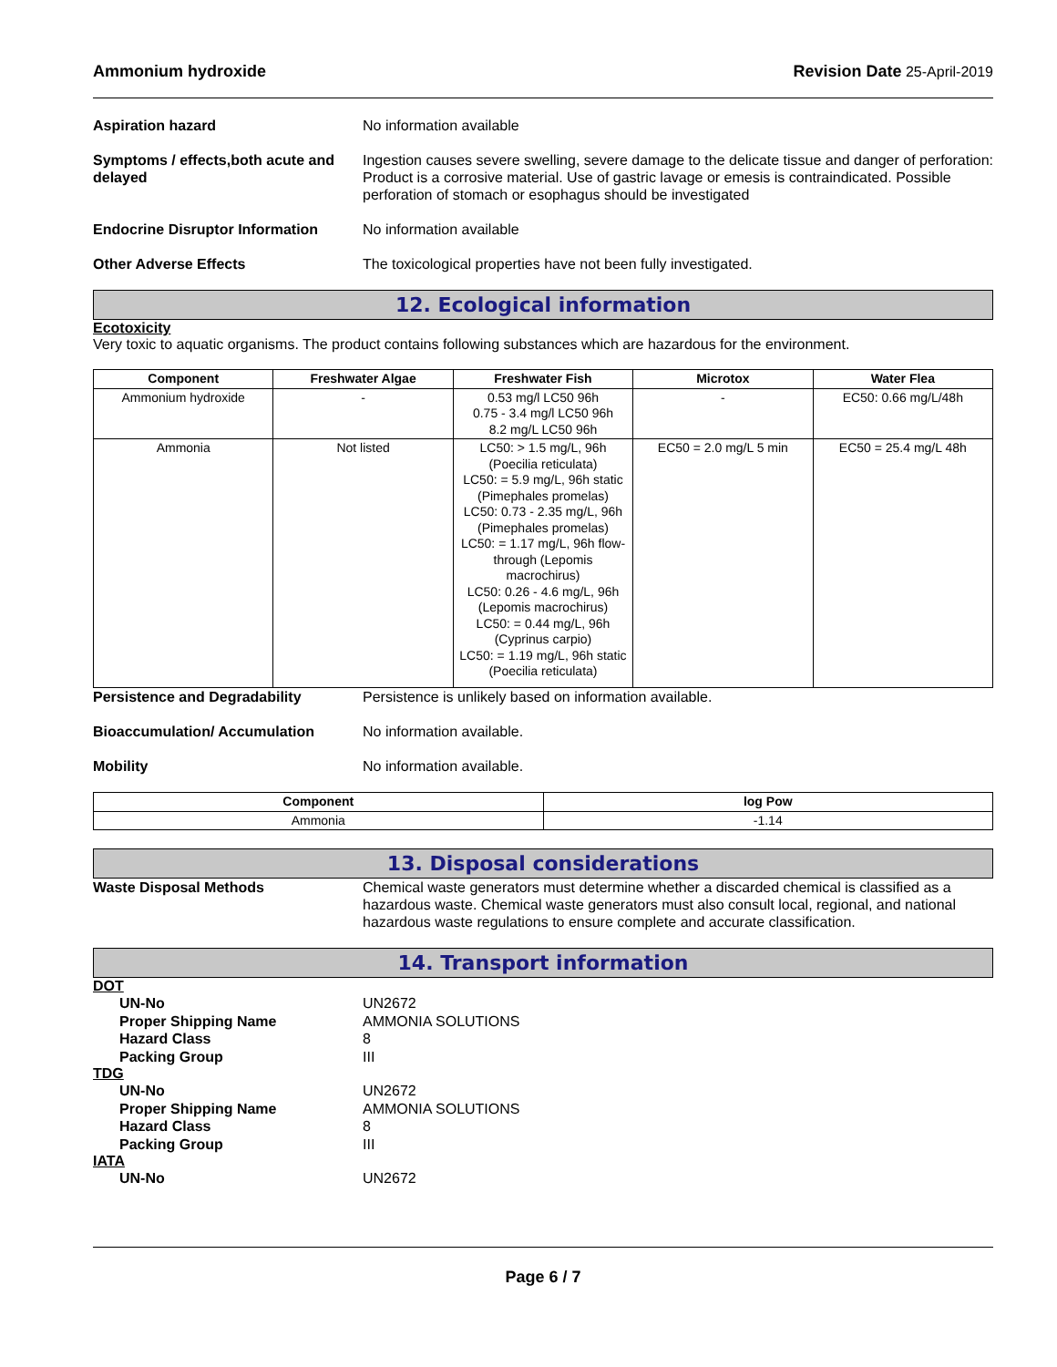Ammonium hydroxide Revision Date 25-April-2019
Aspiration hazard No information available
Symptoms / effects,both acute and delayed
Ingestion causes severe swelling, severe damage to the delicate tissue and danger of perforation: Product is a corrosive material. Use of gastric lavage or emesis is contraindicated. Possible perforation of stomach or esophagus should be investigated
Endocrine Disruptor Information
No information available
Other Adverse Effects The toxicological properties have not been fully investigated.
12. Ecological information
Ecotoxicity
Very toxic to aquatic organisms. The product contains following substances which are hazardous for the environment.
| Component | Freshwater Algae | Freshwater Fish | Microtox | Water Flea |
| --- | --- | --- | --- | --- |
| Ammonium hydroxide | - | 0.53 mg/l LC50 96h 0.75 - 3.4 mg/l LC50 96h 8.2 mg/L LC50 96h | - | EC50: 0.66 mg/L/48h |
| Ammonia | Not listed | LC50: > 1.5 mg/L, 96h (Poecilia reticulata) LC50: = 5.9 mg/L, 96h static (Pimephales promelas) LC50: 0.73 - 2.35 mg/L, 96h (Pimephales promelas) LC50: = 1.17 mg/L, 96h flow-through (Lepomis macrochirus) LC50: 0.26 - 4.6 mg/L, 96h (Lepomis macrochirus) LC50: = 0.44 mg/L, 96h (Cyprinus carpio) LC50: = 1.19 mg/L, 96h static (Poecilia reticulata) | EC50 = 2.0 mg/L 5 min | EC50 = 25.4 mg/L 48h |
Persistence and Degradability Persistence is unlikely based on information available.
Bioaccumulation/ Accumulation No information available.
Mobility No information available.
| Component | log Pow |
| --- | --- |
| Ammonia | -1.14 |
13. Disposal considerations
Waste Disposal Methods Chemical waste generators must determine whether a discarded chemical is classified as a hazardous waste. Chemical waste generators must also consult local, regional, and national hazardous waste regulations to ensure complete and accurate classification.
14. Transport information
DOT
UN-No UN2672
Proper Shipping Name AMMONIA SOLUTIONS
Hazard Class 8
Packing Group III
TDG
UN-No UN2672
Proper Shipping Name AMMONIA SOLUTIONS
Hazard Class 8
Packing Group III
IATA
UN-No UN2672
Page 6 / 7